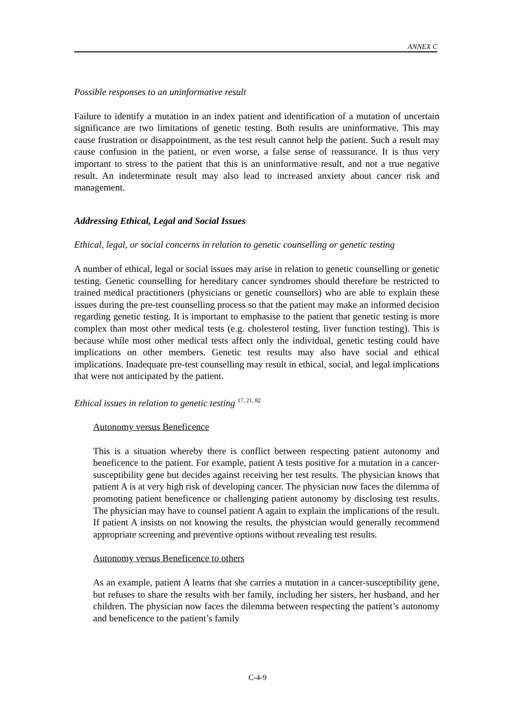ANNEX C
Possible responses to an uninformative result
Failure to identify a mutation in an index patient and identification of a mutation of uncertain significance are two limitations of genetic testing. Both results are uninformative. This may cause frustration or disappointment, as the test result cannot help the patient. Such a result may cause confusion in the patient, or even worse, a false sense of reassurance. It is thus very important to stress to the patient that this is an uninformative result, and not a true negative result. An indeterminate result may also lead to increased anxiety about cancer risk and management.
Addressing Ethical, Legal and Social Issues
Ethical, legal, or social concerns in relation to genetic counselling or genetic testing
A number of ethical, legal or social issues may arise in relation to genetic counselling or genetic testing. Genetic counselling for hereditary cancer syndromes should therefore be restricted to trained medical practitioners (physicians or genetic counsellors) who are able to explain these issues during the pre-test counselling process so that the patient may make an informed decision regarding genetic testing. It is important to emphasise to the patient that genetic testing is more complex than most other medical tests (e.g. cholesterol testing, liver function testing). This is because while most other medical tests affect only the individual, genetic testing could have implications on other members. Genetic test results may also have social and ethical implications. Inadequate pre-test counselling may result in ethical, social, and legal implications that were not anticipated by the patient.
Ethical issues in relation to genetic testing <sup>17, 21, 82</sup>
Autonomy versus Beneficence
This is a situation whereby there is conflict between respecting patient autonomy and beneficence to the patient. For example, patient A tests positive for a mutation in a cancer-susceptibility gene but decides against receiving her test results. The physician knows that patient A is at very high risk of developing cancer. The physician now faces the dilemma of promoting patient beneficence or challenging patient autonomy by disclosing test results. The physician may have to counsel patient A again to explain the implications of the result. If patient A insists on not knowing the results, the physician would generally recommend appropriate screening and preventive options without revealing test results.
Autonomy versus Beneficence to others
As an example, patient A learns that she carries a mutation in a cancer-susceptibility gene, but refuses to share the results with her family, including her sisters, her husband, and her children. The physician now faces the dilemma between respecting the patient’s autonomy and beneficence to the patient’s family
C-4-9